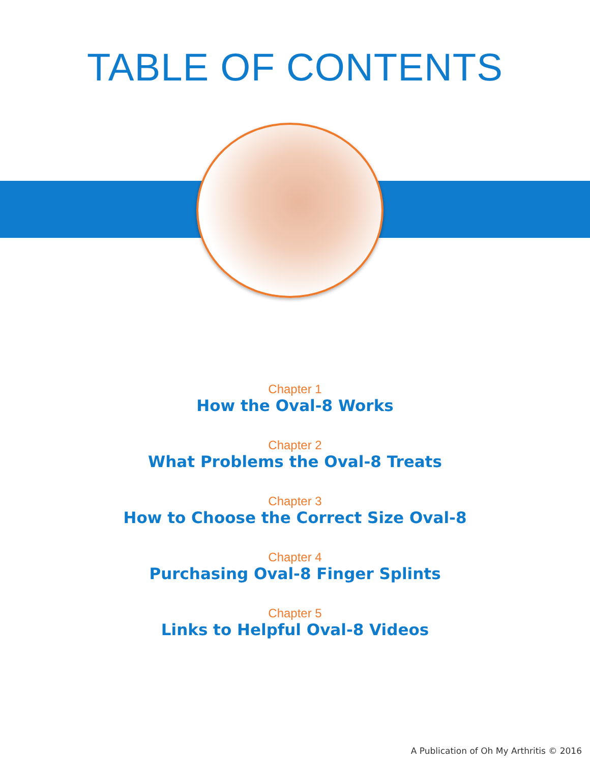TABLE OF CONTENTS
Chapter 1
How the Oval-8 Works
Chapter 2
What Problems the Oval-8 Treats
Chapter 3
How to Choose the Correct Size Oval-8
Chapter 4
Purchasing Oval-8 Finger Splints
Chapter 5
Links to Helpful Oval-8 Videos
A Publication of Oh My Arthritis © 2016